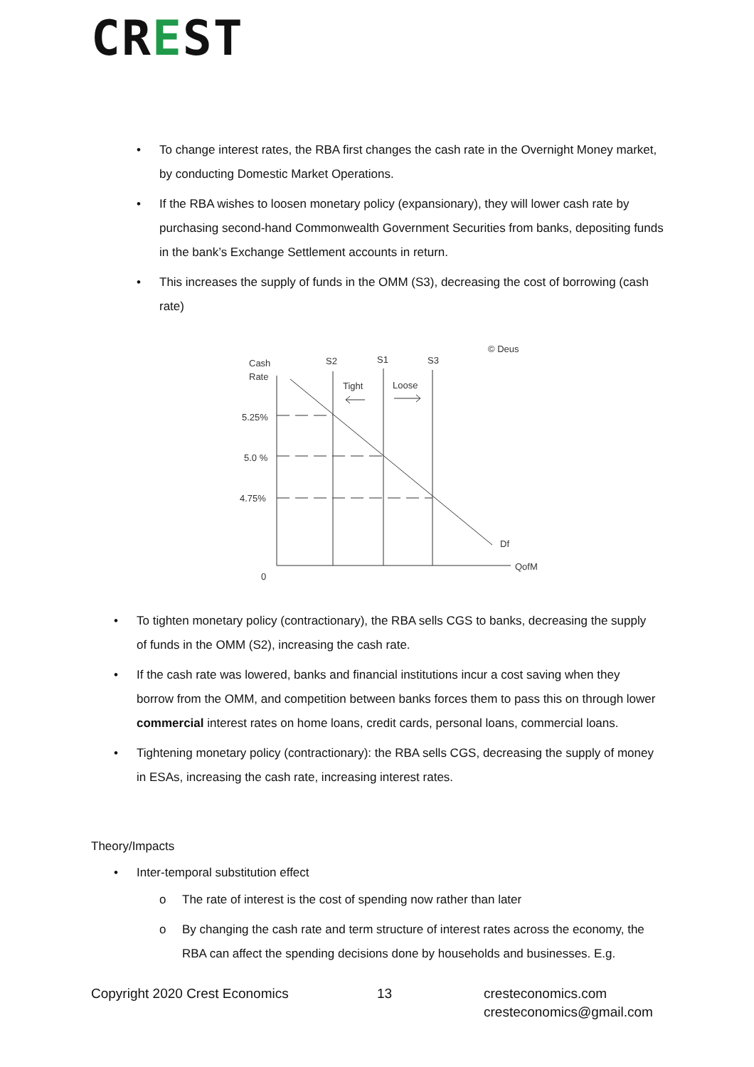CREST
• To change interest rates, the RBA first changes the cash rate in the Overnight Money market, by conducting Domestic Market Operations.
• If the RBA wishes to loosen monetary policy (expansionary), they will lower cash rate by purchasing second-hand Commonwealth Government Securities from banks, depositing funds in the bank’s Exchange Settlement accounts in return.
• This increases the supply of funds in the OMM (S3), decreasing the cost of borrowing (cash rate)
© Deus
Cash
Rate
S2
S1
S3
Tight
Loose
5.25%
5.0 %
4.75%
Df
QofM
0
• To tighten monetary policy (contractionary), the RBA sells CGS to banks, decreasing the supply of funds in the OMM (S2), increasing the cash rate.
• If the cash rate was lowered, banks and financial institutions incur a cost saving when they borrow from the OMM, and competition between banks forces them to pass this on through lower commercial interest rates on home loans, credit cards, personal loans, commercial loans.
• Tightening monetary policy (contractionary): the RBA sells CGS, decreasing the supply of money in ESAs, increasing the cash rate, increasing interest rates.
Theory/Impacts
• Inter-temporal substitution effect
o The rate of interest is the cost of spending now rather than later
o By changing the cash rate and term structure of interest rates across the economy, the RBA can affect the spending decisions done by households and businesses. E.g.
Copyright 2020 Crest Economics 13 cresteconomics.com
cresteconomics@gmail.com